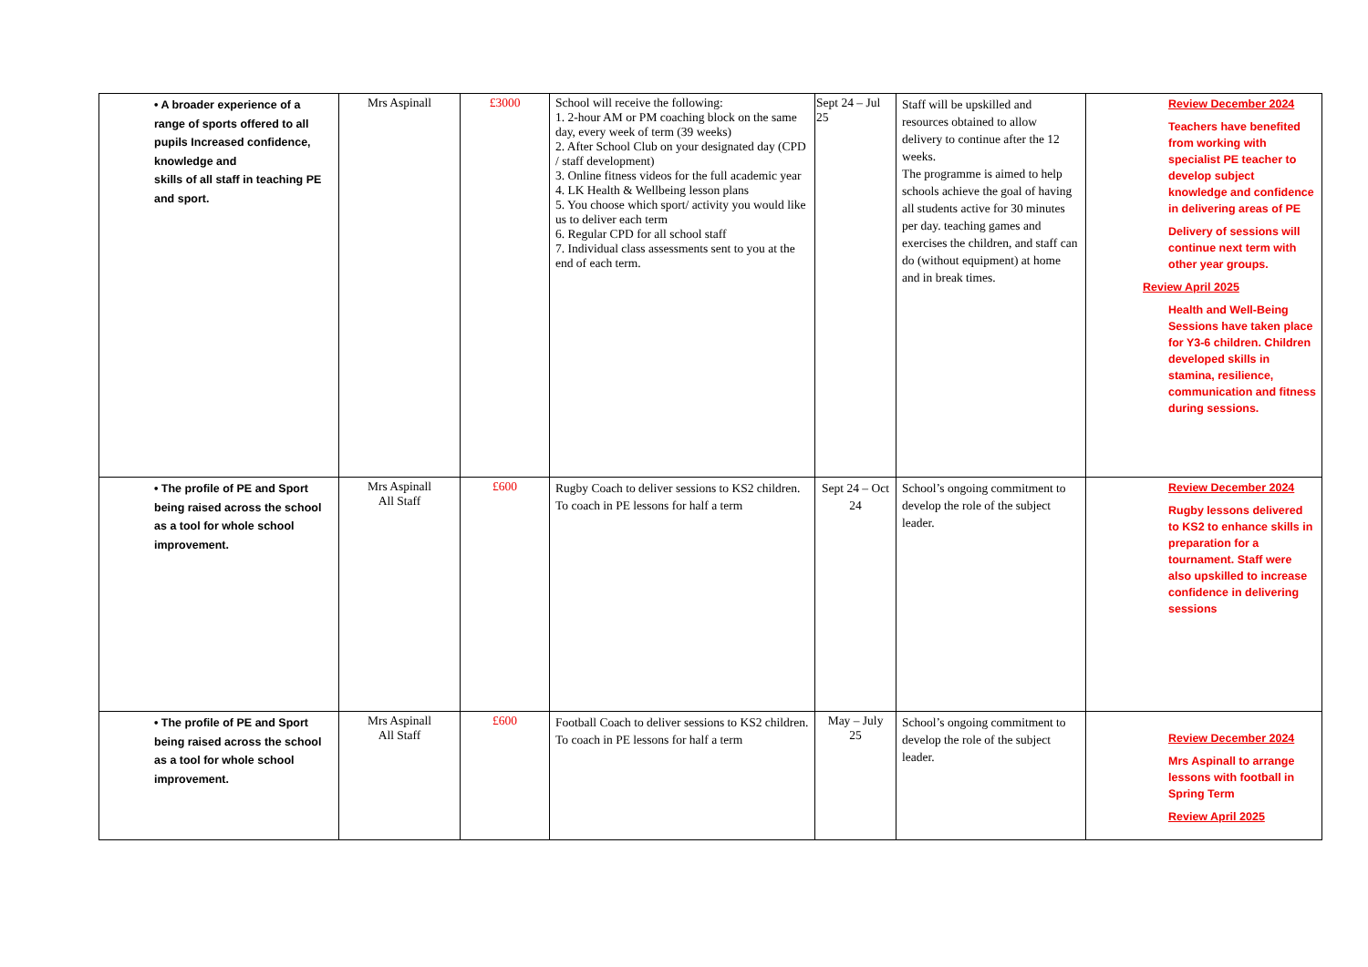| • A broader experience of a range of sports offered to all pupils Increased confidence, knowledge and skills of all staff in teaching PE and sport. | Mrs Aspinall | £3000 | School will receive the following: 1. 2-hour AM or PM coaching block on the same day, every week of term (39 weeks) 2. After School Club on your designated day (CPD / staff development) 3. Online fitness videos for the full academic year 4. LK Health & Wellbeing lesson plans 5. You choose which sport/ activity you would like us to deliver each term 6. Regular CPD for all school staff 7. Individual class assessments sent to you at the end of each term. | Sept 24 – Jul 25 | Staff will be upskilled and resources obtained to allow delivery to continue after the 12 weeks. The programme is aimed to help schools achieve the goal of having all students active for 30 minutes per day. teaching games and exercises the children, and staff can do (without equipment) at home and in break times. | Review December 2024 Teachers have benefited from working with specialist PE teacher to develop subject knowledge and confidence in delivering areas of PE Delivery of sessions will continue next term with other year groups. Review April 2025 Health and Well-Being Sessions have taken place for Y3-6 children. Children developed skills in stamina, resilience, communication and fitness during sessions. |
| • The profile of PE and Sport being raised across the school as a tool for whole school improvement. | Mrs Aspinall All Staff | £600 | Rugby Coach to deliver sessions to KS2 children. To coach in PE lessons for half a term | Sept 24 – Oct 24 | School’s ongoing commitment to develop the role of the subject leader. | Review December 2024 Rugby lessons delivered to KS2 to enhance skills in preparation for a tournament. Staff were also upskilled to increase confidence in delivering sessions |
| • The profile of PE and Sport being raised across the school as a tool for whole school improvement. | Mrs Aspinall All Staff | £600 | Football Coach to deliver sessions to KS2 children. To coach in PE lessons for half a term | May – July 25 | School’s ongoing commitment to develop the role of the subject leader. | Review December 2024 Mrs Aspinall to arrange lessons with football in Spring Term Review April 2025 |